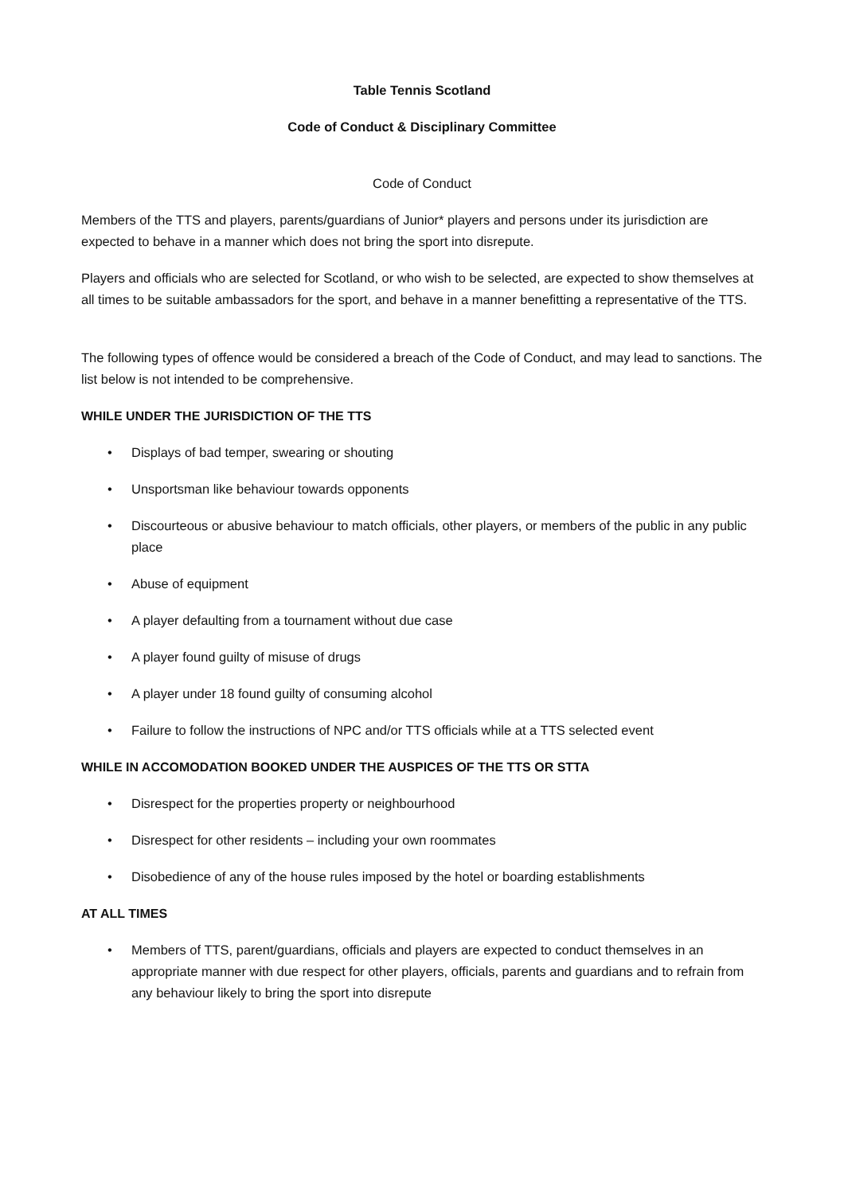Table Tennis Scotland
Code of Conduct & Disciplinary Committee
Code of Conduct
Members of the TTS and players, parents/guardians of Junior* players and persons under its jurisdiction are expected to behave in a manner which does not bring the sport into disrepute.
Players and officials who are selected for Scotland, or who wish to be selected, are expected to show themselves at all times to be suitable ambassadors for the sport, and behave in a manner benefitting a representative of the TTS.
The following types of offence would be considered a breach of the Code of Conduct, and may lead to sanctions. The list below is not intended to be comprehensive.
WHILE UNDER THE JURISDICTION OF THE TTS
• Displays of bad temper, swearing or shouting
• Unsportsman like behaviour towards opponents
• Discourteous or abusive behaviour to match officials, other players, or members of the public in any public place
• Abuse of equipment
• A player defaulting from a tournament without due case
• A player found guilty of misuse of drugs
• A player under 18 found guilty of consuming alcohol
• Failure to follow the instructions of NPC and/or TTS officials while at a TTS selected event
WHILE IN ACCOMODATION BOOKED UNDER THE AUSPICES OF THE TTS OR STTA
• Disrespect for the properties property or neighbourhood
• Disrespect for other residents – including your own roommates
• Disobedience of any of the house rules imposed by the hotel or boarding establishments
AT ALL TIMES
• Members of TTS, parent/guardians, officials and players are expected to conduct themselves in an appropriate manner with due respect for other players, officials, parents and guardians and to refrain from any behaviour likely to bring the sport into disrepute